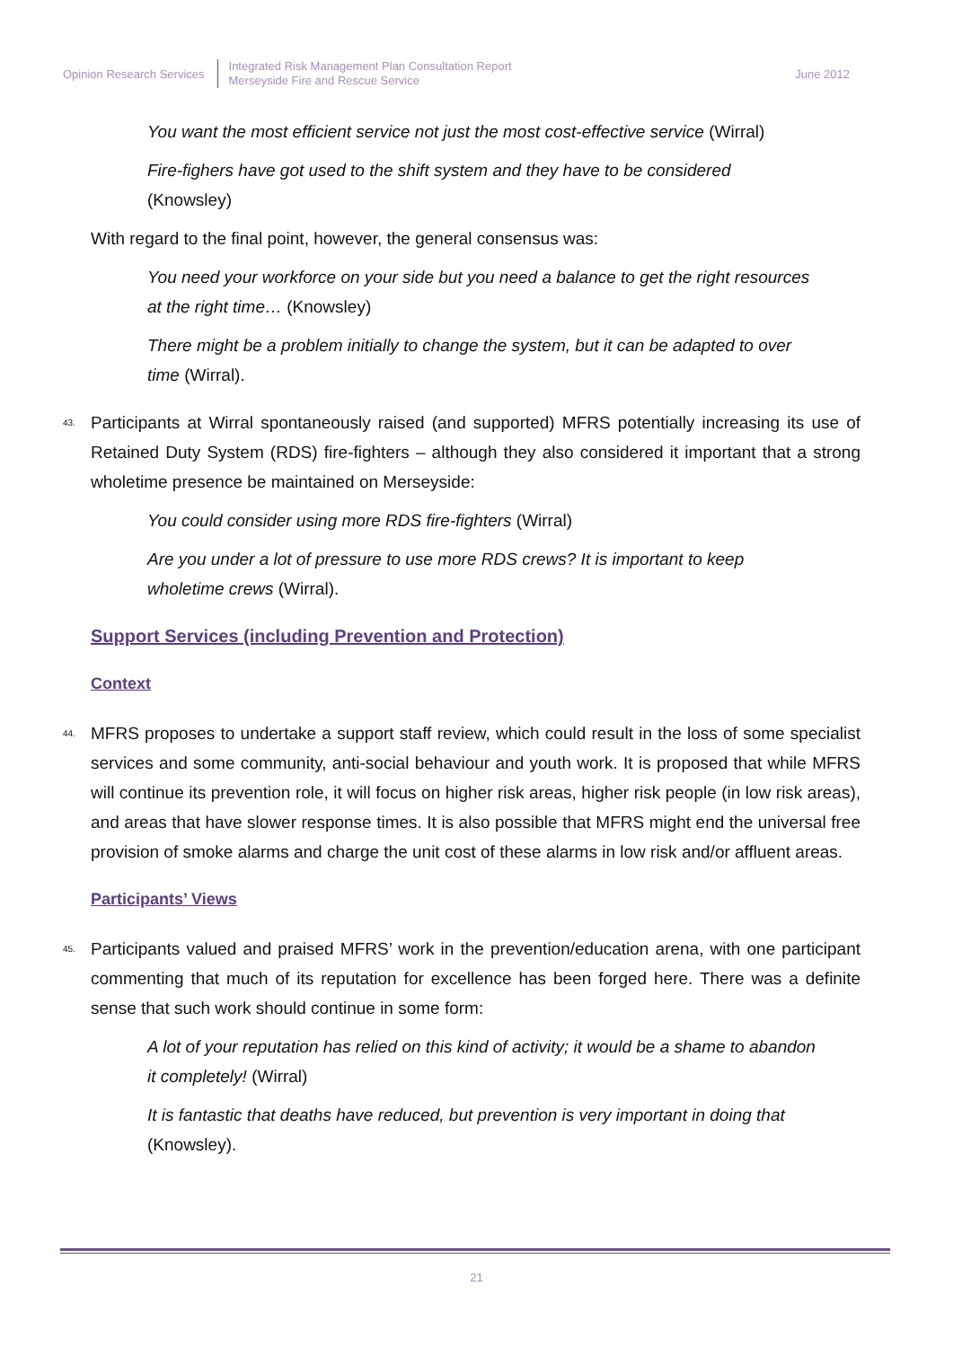Opinion Research Services
Integrated Risk Management Plan Consultation Report
Merseyside Fire and Rescue Service
June 2012
You want the most efficient service not just the most cost-effective service (Wirral)
Fire-fighers have got used to the shift system and they have to be considered (Knowsley)
With regard to the final point, however, the general consensus was:
You need your workforce on your side but you need a balance to get the right resources at the right time… (Knowsley)
There might be a problem initially to change the system, but it can be adapted to over time (Wirral).
43.
Participants at Wirral spontaneously raised (and supported) MFRS potentially increasing its use of Retained Duty System (RDS) fire-fighters – although they also considered it important that a strong wholetime presence be maintained on Merseyside:
You could consider using more RDS fire-fighters (Wirral)
Are you under a lot of pressure to use more RDS crews? It is important to keep wholetime crews (Wirral).
Support Services (including Prevention and Protection)
Context
44.
MFRS proposes to undertake a support staff review, which could result in the loss of some specialist services and some community, anti-social behaviour and youth work. It is proposed that while MFRS will continue its prevention role, it will focus on higher risk areas, higher risk people (in low risk areas), and areas that have slower response times. It is also possible that MFRS might end the universal free provision of smoke alarms and charge the unit cost of these alarms in low risk and/or affluent areas.
Participants’ Views
45.
Participants valued and praised MFRS’ work in the prevention/education arena, with one participant commenting that much of its reputation for excellence has been forged here. There was a definite sense that such work should continue in some form:
A lot of your reputation has relied on this kind of activity; it would be a shame to abandon it completely! (Wirral)
It is fantastic that deaths have reduced, but prevention is very important in doing that (Knowsley).
21